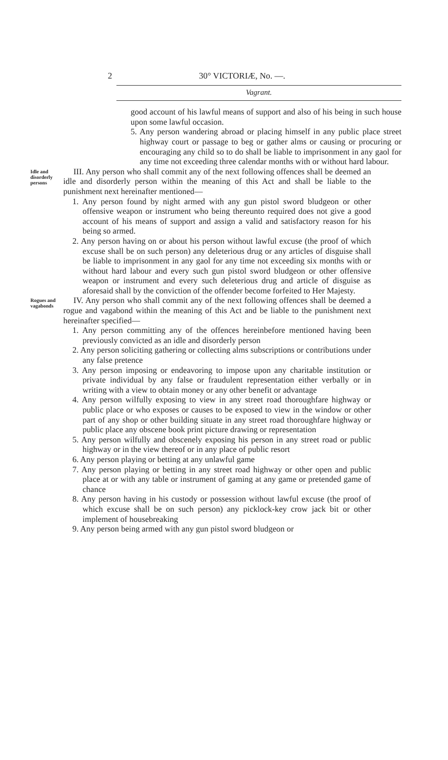2 30° VICTORIÆ, No. —.
Vagrant.
good account of his lawful means of support and also of his being in such house upon some lawful occasion.
5. Any person wandering abroad or placing himself in any public place street highway court or passage to beg or gather alms or causing or procuring or encouraging any child so to do shall be liable to imprisonment in any gaol for any time not exceeding three calendar months with or without hard labour.
Idle and disorderly persons
III. Any person who shall commit any of the next following offences shall be deemed an idle and disorderly person within the meaning of this Act and shall be liable to the punishment next hereinafter mentioned—
1. Any person found by night armed with any gun pistol sword bludgeon or other offensive weapon or instrument who being thereunto required does not give a good account of his means of support and assign a valid and satisfactory reason for his being so armed.
2. Any person having on or about his person without lawful excuse (the proof of which excuse shall be on such person) any deleterious drug or any articles of disguise shall be liable to imprisonment in any gaol for any time not exceeding six months with or without hard labour and every such gun pistol sword bludgeon or other offensive weapon or instrument and every such deleterious drug and article of disguise as aforesaid shall by the conviction of the offender become forfeited to Her Majesty.
Rogues and vagabonds
IV. Any person who shall commit any of the next following offences shall be deemed a rogue and vagabond within the meaning of this Act and be liable to the punishment next hereinafter specified—
1. Any person committing any of the offences hereinbefore mentioned having been previously convicted as an idle and disorderly person
2. Any person soliciting gathering or collecting alms subscriptions or contributions under any false pretence
3. Any person imposing or endeavoring to impose upon any charitable institution or private individual by any false or fraudulent representation either verbally or in writing with a view to obtain money or any other benefit or advantage
4. Any person wilfully exposing to view in any street road thoroughfare highway or public place or who exposes or causes to be exposed to view in the window or other part of any shop or other building situate in any street road thoroughfare highway or public place any obscene book print picture drawing or representation
5. Any person wilfully and obscenely exposing his person in any street road or public highway or in the view thereof or in any place of public resort
6. Any person playing or betting at any unlawful game
7. Any person playing or betting in any street road highway or other open and public place at or with any table or instrument of gaming at any game or pretended game of chance
8. Any person having in his custody or possession without lawful excuse (the proof of which excuse shall be on such person) any picklock-key crow jack bit or other implement of housebreaking
9. Any person being armed with any gun pistol sword bludgeon or